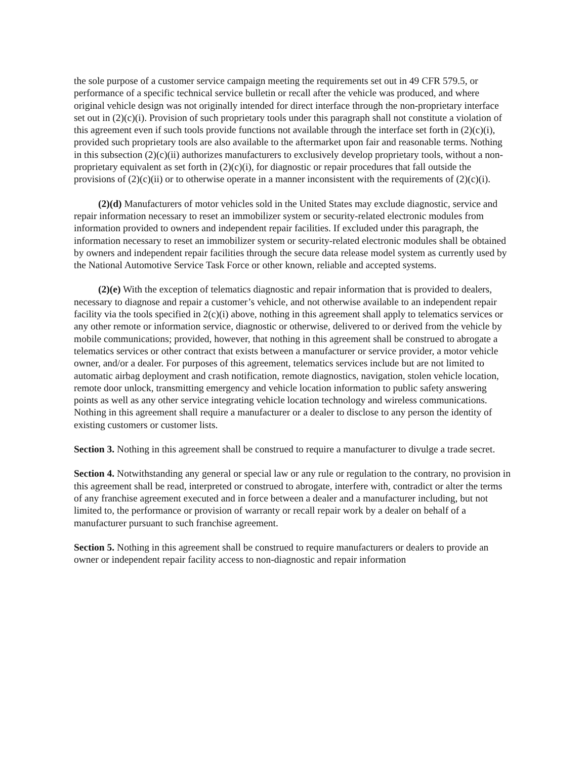the sole purpose of a customer service campaign meeting the requirements set out in 49 CFR 579.5, or performance of a specific technical service bulletin or recall after the vehicle was produced, and where original vehicle design was not originally intended for direct interface through the non-proprietary interface set out in (2)(c)(i). Provision of such proprietary tools under this paragraph shall not constitute a violation of this agreement even if such tools provide functions not available through the interface set forth in (2)(c)(i), provided such proprietary tools are also available to the aftermarket upon fair and reasonable terms. Nothing in this subsection (2)(c)(ii) authorizes manufacturers to exclusively develop proprietary tools, without a non-proprietary equivalent as set forth in (2)(c)(i), for diagnostic or repair procedures that fall outside the provisions of (2)(c)(ii) or to otherwise operate in a manner inconsistent with the requirements of (2)(c)(i).
(2)(d) Manufacturers of motor vehicles sold in the United States may exclude diagnostic, service and repair information necessary to reset an immobilizer system or security-related electronic modules from information provided to owners and independent repair facilities. If excluded under this paragraph, the information necessary to reset an immobilizer system or security-related electronic modules shall be obtained by owners and independent repair facilities through the secure data release model system as currently used by the National Automotive Service Task Force or other known, reliable and accepted systems.
(2)(e) With the exception of telematics diagnostic and repair information that is provided to dealers, necessary to diagnose and repair a customer’s vehicle, and not otherwise available to an independent repair facility via the tools specified in 2(c)(i) above, nothing in this agreement shall apply to telematics services or any other remote or information service, diagnostic or otherwise, delivered to or derived from the vehicle by mobile communications; provided, however, that nothing in this agreement shall be construed to abrogate a telematics services or other contract that exists between a manufacturer or service provider, a motor vehicle owner, and/or a dealer. For purposes of this agreement, telematics services include but are not limited to automatic airbag deployment and crash notification, remote diagnostics, navigation, stolen vehicle location, remote door unlock, transmitting emergency and vehicle location information to public safety answering points as well as any other service integrating vehicle location technology and wireless communications. Nothing in this agreement shall require a manufacturer or a dealer to disclose to any person the identity of existing customers or customer lists.
Section 3. Nothing in this agreement shall be construed to require a manufacturer to divulge a trade secret.
Section 4. Notwithstanding any general or special law or any rule or regulation to the contrary, no provision in this agreement shall be read, interpreted or construed to abrogate, interfere with, contradict or alter the terms of any franchise agreement executed and in force between a dealer and a manufacturer including, but not limited to, the performance or provision of warranty or recall repair work by a dealer on behalf of a manufacturer pursuant to such franchise agreement.
Section 5. Nothing in this agreement shall be construed to require manufacturers or dealers to provide an owner or independent repair facility access to non-diagnostic and repair information